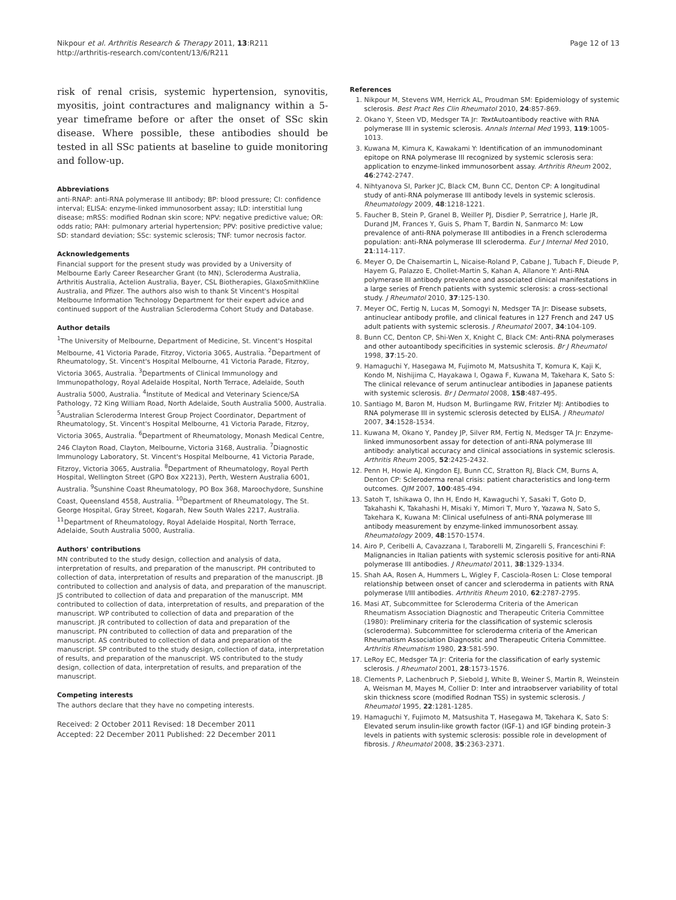Nikpour et al. Arthritis Research & Therapy 2011, 13:R211
http://arthritis-research.com/content/13/6/R211
Page 12 of 13
risk of renal crisis, systemic hypertension, synovitis, myositis, joint contractures and malignancy within a 5-year timeframe before or after the onset of SSc skin disease. Where possible, these antibodies should be tested in all SSc patients at baseline to guide monitoring and follow-up.
Abbreviations
anti-RNAP: anti-RNA polymerase III antibody; BP: blood pressure; CI: confidence interval; ELISA: enzyme-linked immunosorbent assay; ILD: interstitial lung disease; mRSS: modified Rodnan skin score; NPV: negative predictive value; OR: odds ratio; PAH: pulmonary arterial hypertension; PPV: positive predictive value; SD: standard deviation; SSc: systemic sclerosis; TNF: tumor necrosis factor.
Acknowledgements
Financial support for the present study was provided by a University of Melbourne Early Career Researcher Grant (to MN), Scleroderma Australia, Arthritis Australia, Actelion Australia, Bayer, CSL Biotherapies, GlaxoSmithKline Australia, and Pfizer. The authors also wish to thank St Vincent's Hospital Melbourne Information Technology Department for their expert advice and continued support of the Australian Scleroderma Cohort Study and Database.
Author details
<sup>1</sup> The University of Melbourne, Department of Medicine, St. Vincent's Hospital Melbourne, 41 Victoria Parade, Fitzroy, Victoria 3065, Australia. <sup>2</sup>Department of Rheumatology, St. Vincent's Hospital Melbourne, 41 Victoria Parade, Fitzroy, Victoria 3065, Australia. <sup>3</sup>Departments of Clinical Immunology and Immunopathology, Royal Adelaide Hospital, North Terrace, Adelaide, South Australia 5000, Australia. <sup>4</sup>Institute of Medical and Veterinary Science/SA Pathology, 72 King William Road, North Adelaide, South Australia 5000, Australia. <sup>5</sup>Australian Scleroderma Interest Group Project Coordinator, Department of Rheumatology, St. Vincent's Hospital Melbourne, 41 Victoria Parade, Fitzroy, Victoria 3065, Australia. <sup>6</sup>Department of Rheumatology, Monash Medical Centre, 246 Clayton Road, Clayton, Melbourne, Victoria 3168, Australia. <sup>7</sup>Diagnostic Immunology Laboratory, St. Vincent's Hospital Melbourne, 41 Victoria Parade, Fitzroy, Victoria 3065, Australia. <sup>8</sup>Department of Rheumatology, Royal Perth Hospital, Wellington Street (GPO Box X2213), Perth, Western Australia 6001, Australia. <sup>9</sup>Sunshine Coast Rheumatology, PO Box 368, Maroochydore, Sunshine Coast, Queensland 4558, Australia. <sup>10</sup>Department of Rheumatology, The St. George Hospital, Gray Street, Kogarah, New South Wales 2217, Australia. <sup>11</sup>Department of Rheumatology, Royal Adelaide Hospital, North Terrace, Adelaide, South Australia 5000, Australia.
Authors' contributions
MN contributed to the study design, collection and analysis of data, interpretation of results, and preparation of the manuscript. PH contributed to collection of data, interpretation of results and preparation of the manuscript. JB contributed to collection and analysis of data, and preparation of the manuscript. JS contributed to collection of data and preparation of the manuscript. MM contributed to collection of data, interpretation of results, and preparation of the manuscript. WP contributed to collection of data and preparation of the manuscript. JR contributed to collection of data and preparation of the manuscript. PN contributed to collection of data and preparation of the manuscript. AS contributed to collection of data and preparation of the manuscript. SP contributed to the study design, collection of data, interpretation of results, and preparation of the manuscript. WS contributed to the study design, collection of data, interpretation of results, and preparation of the manuscript.
Competing interests
The authors declare that they have no competing interests.
Received: 2 October 2011 Revised: 18 December 2011
Accepted: 22 December 2011 Published: 22 December 2011
References
1. Nikpour M, Stevens WM, Herrick AL, Proudman SM: Epidemiology of systemic sclerosis. Best Pract Res Clin Rheumatol 2010, 24:857-869.
2. Okano Y, Steen VD, Medsger TA Jr: Text Autoantibody reactive with RNA polymerase III in systemic sclerosis. Annals Internal Med 1993, 119:1005-1013.
3. Kuwana M, Kimura K, Kawakami Y: Identification of an immunodominant epitope on RNA polymerase III recognized by systemic sclerosis sera: application to enzyme-linked immunosorbent assay. Arthritis Rheum 2002, 46:2742-2747.
4. Nihtyanova SI, Parker JC, Black CM, Bunn CC, Denton CP: A longitudinal study of anti-RNA polymerase III antibody levels in systemic sclerosis. Rheumatology 2009, 48:1218-1221.
5. Faucher B, Stein P, Granel B, Weiller PJ, Disdier P, Serratrice J, Harle JR, Durand JM, Frances Y, Guis S, Pham T, Bardin N, Sanmarco M: Low prevalence of anti-RNA polymerase III antibodies in a French scleroderma population: anti-RNA polymerase III scleroderma. Eur J Internal Med 2010, 21:114-117.
6. Meyer O, De Chaisemartin L, Nicaise-Roland P, Cabane J, Tubach F, Dieude P, Hayem G, Palazzo E, Chollet-Martin S, Kahan A, Allanore Y: Anti-RNA polymerase III antibody prevalence and associated clinical manifestations in a large series of French patients with systemic sclerosis: a cross-sectional study. J Rheumatol 2010, 37:125-130.
7. Meyer OC, Fertig N, Lucas M, Somogyi N, Medsger TA Jr: Disease subsets, antinuclear antibody profile, and clinical features in 127 French and 247 US adult patients with systemic sclerosis. J Rheumatol 2007, 34:104-109.
8. Bunn CC, Denton CP, Shi-Wen X, Knight C, Black CM: Anti-RNA polymerases and other autoantibody specificities in systemic sclerosis. Br J Rheumatol 1998, 37:15-20.
9. Hamaguchi Y, Hasegawa M, Fujimoto M, Matsushita T, Komura K, Kaji K, Kondo M, Nishijima C, Hayakawa I, Ogawa F, Kuwana M, Takehara K, Sato S: The clinical relevance of serum antinuclear antibodies in Japanese patients with systemic sclerosis. Br J Dermatol 2008, 158:487-495.
10. Santiago M, Baron M, Hudson M, Burlingame RW, Fritzler MJ: Antibodies to RNA polymerase III in systemic sclerosis detected by ELISA. J Rheumatol 2007, 34:1528-1534.
11. Kuwana M, Okano Y, Pandey JP, Silver RM, Fertig N, Medsger TA Jr: Enzyme-linked immunosorbent assay for detection of anti-RNA polymerase III antibody: analytical accuracy and clinical associations in systemic sclerosis. Arthritis Rheum 2005, 52:2425-2432.
12. Penn H, Howie AJ, Kingdon EJ, Bunn CC, Stratton RJ, Black CM, Burns A, Denton CP: Scleroderma renal crisis: patient characteristics and long-term outcomes. QJM 2007, 100:485-494.
13. Satoh T, Ishikawa O, Ihn H, Endo H, Kawaguchi Y, Sasaki T, Goto D, Takahashi K, Takahashi H, Misaki Y, Mimori T, Muro Y, Yazawa N, Sato S, Takehara K, Kuwana M: Clinical usefulness of anti-RNA polymerase III antibody measurement by enzyme-linked immunosorbent assay. Rheumatology 2009, 48:1570-1574.
14. Airo P, Ceribelli A, Cavazzana I, Taraborelli M, Zingarelli S, Franceschini F: Malignancies in Italian patients with systemic sclerosis positive for anti-RNA polymerase III antibodies. J Rheumatol 2011, 38:1329-1334.
15. Shah AA, Rosen A, Hummers L, Wigley F, Casciola-Rosen L: Close temporal relationship between onset of cancer and scleroderma in patients with RNA polymerase I/III antibodies. Arthritis Rheum 2010, 62:2787-2795.
16. Masi AT, Subcommittee for Scleroderma Criteria of the American Rheumatism Association Diagnostic and Therapeutic Criteria Committee (1980): Preliminary criteria for the classification of systemic sclerosis (scleroderma). Subcommittee for scleroderma criteria of the American Rheumatism Association Diagnostic and Therapeutic Criteria Committee. Arthritis Rheumatism 1980, 23:581-590.
17. LeRoy EC, Medsger TA Jr: Criteria for the classification of early systemic sclerosis. J Rheumatol 2001, 28:1573-1576.
18. Clements P, Lachenbruch P, Siebold J, White B, Weiner S, Martin R, Weinstein A, Weisman M, Mayes M, Collier D: Inter and intraobserver variability of total skin thickness score (modified Rodnan TSS) in systemic sclerosis. J Rheumatol 1995, 22:1281-1285.
19. Hamaguchi Y, Fujimoto M, Matsushita T, Hasegawa M, Takehara K, Sato S: Elevated serum insulin-like growth factor (IGF-1) and IGF binding protein-3 levels in patients with systemic sclerosis: possible role in development of fibrosis. J Rheumatol 2008, 35:2363-2371.